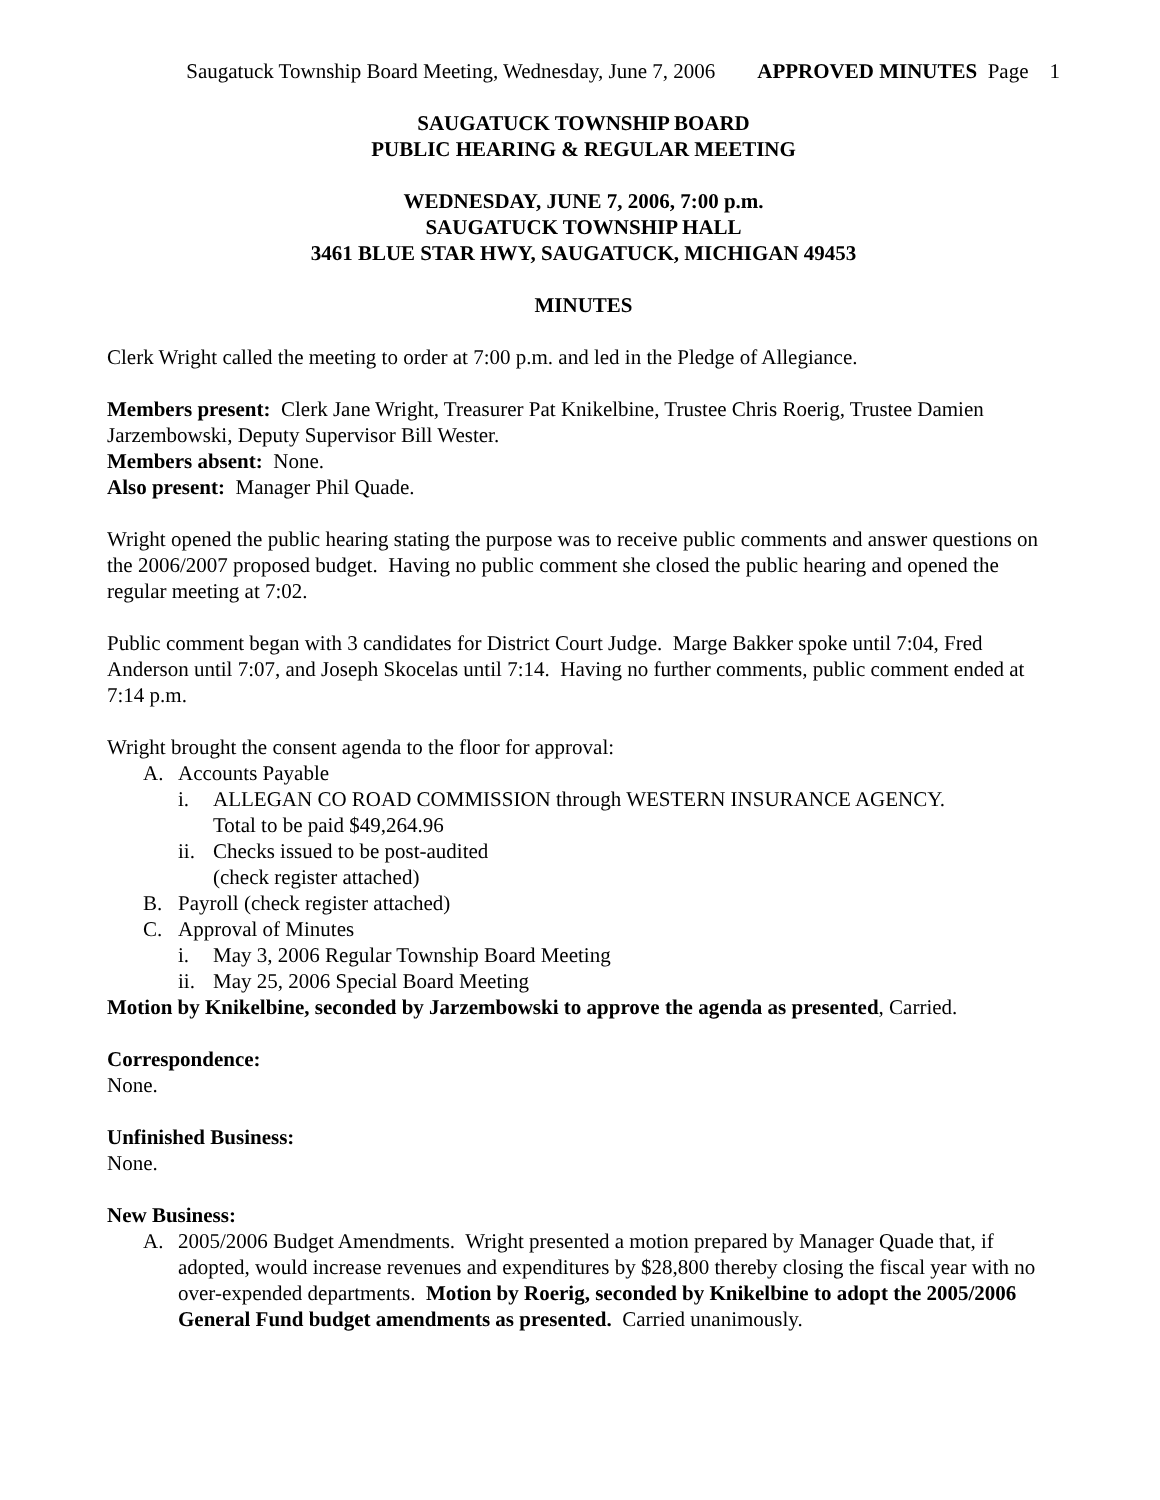Saugatuck Township Board Meeting, Wednesday, June 7, 2006 APPROVED MINUTES Page 1
SAUGATUCK TOWNSHIP BOARD
PUBLIC HEARING & REGULAR MEETING
WEDNESDAY, JUNE 7, 2006, 7:00 p.m.
SAUGATUCK TOWNSHIP HALL
3461 BLUE STAR HWY, SAUGATUCK, MICHIGAN 49453
MINUTES
Clerk Wright called the meeting to order at 7:00 p.m. and led in the Pledge of Allegiance.
Members present: Clerk Jane Wright, Treasurer Pat Knikelbine, Trustee Chris Roerig, Trustee Damien Jarzembowski, Deputy Supervisor Bill Wester.
Members absent: None.
Also present: Manager Phil Quade.
Wright opened the public hearing stating the purpose was to receive public comments and answer questions on the 2006/2007 proposed budget. Having no public comment she closed the public hearing and opened the regular meeting at 7:02.
Public comment began with 3 candidates for District Court Judge. Marge Bakker spoke until 7:04, Fred Anderson until 7:07, and Joseph Skocelas until 7:14. Having no further comments, public comment ended at 7:14 p.m.
Wright brought the consent agenda to the floor for approval:
A. Accounts Payable
i. ALLEGAN CO ROAD COMMISSION through WESTERN INSURANCE AGENCY.
Total to be paid $49,264.96
ii. Checks issued to be post-audited
(check register attached)
B. Payroll (check register attached)
C. Approval of Minutes
i. May 3, 2006 Regular Township Board Meeting
ii. May 25, 2006 Special Board Meeting
Motion by Knikelbine, seconded by Jarzembowski to approve the agenda as presented, Carried.
Correspondence:
None.
Unfinished Business:
None.
New Business:
A. 2005/2006 Budget Amendments. Wright presented a motion prepared by Manager Quade that, if adopted, would increase revenues and expenditures by $28,800 thereby closing the fiscal year with no over-expended departments. Motion by Roerig, seconded by Knikelbine to adopt the 2005/2006 General Fund budget amendments as presented. Carried unanimously.